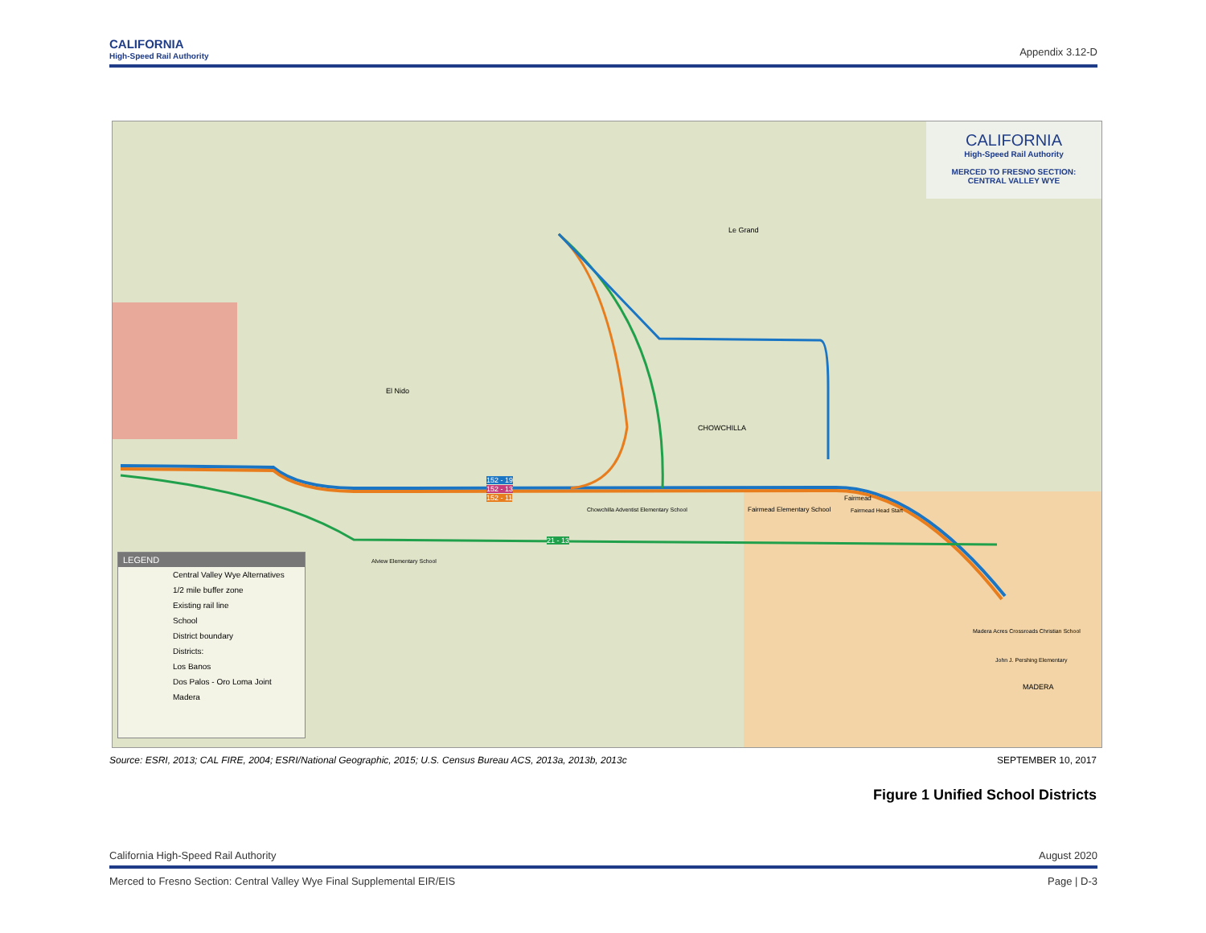CALIFORNIA
High-Speed Rail Authority
Appendix 3.12-D
CALIFORNIA
High-Speed Rail Authority
MERCED TO FRESNO SECTION:
CENTRAL VALLEY WYE
LEGEND
Central Valley Wye Alternatives
1/2 mile buffer zone
Existing rail line
School
District boundary
Districts:
Los Banos
Dos Palos - Oro Loma Joint
Madera
El Nido
Le Grand
CHOWCHILLA
152 - 19
152 - 13
152 - 11
21 - 13
Chowchilla Adventist Elementary School
Fairmead Elementary School
Fairmead
Fairmead Head Start
Alview Elementary School
Madera Acres Crossroads Christian School
John J. Pershing Elementary
MADERA
Source: ESRI, 2013; CAL FIRE, 2004; ESRI/National Geographic, 2015; U.S. Census Bureau ACS, 2013a, 2013b, 2013c SEPTEMBER 10, 2017
Figure 1 Unified School Districts
California High-Speed Rail Authority August 2020
Merced to Fresno Section: Central Valley Wye Final Supplemental EIR/EIS Page | D-3